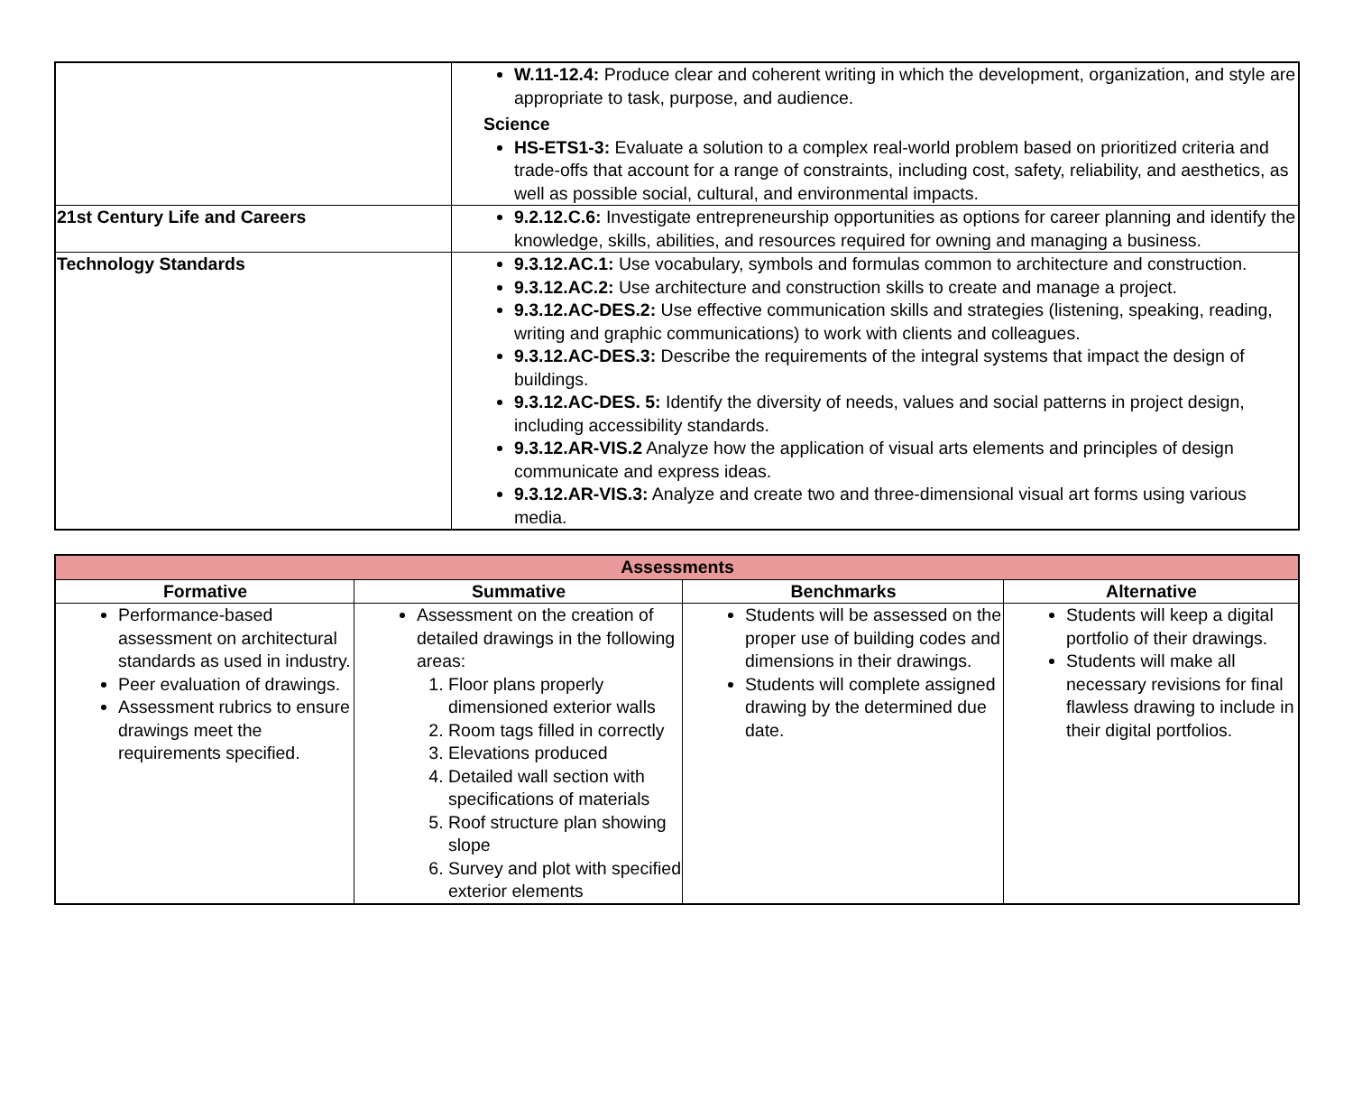| | W.11-12.4: Produce clear and coherent writing in which the development, organization, and style are appropriate to task, purpose, and audience. Science HS-ETS1-3: Evaluate a solution to a complex real-world problem based on prioritized criteria and trade-offs that account for a range of constraints, including cost, safety, reliability, and aesthetics, as well as possible social, cultural, and environmental impacts. |
| 21st Century Life and Careers | 9.2.12.C.6: Investigate entrepreneurship opportunities as options for career planning and identify the knowledge, skills, abilities, and resources required for owning and managing a business. |
| Technology Standards | 9.3.12.AC.1: Use vocabulary, symbols and formulas common to architecture and construction. 9.3.12.AC.2: Use architecture and construction skills to create and manage a project. 9.3.12.AC-DES.2: Use effective communication skills and strategies (listening, speaking, reading, writing and graphic communications) to work with clients and colleagues. 9.3.12.AC-DES.3: Describe the requirements of the integral systems that impact the design of buildings. 9.3.12.AC-DES. 5: Identify the diversity of needs, values and social patterns in project design, including accessibility standards. 9.3.12.AR-VIS.2 Analyze how the application of visual arts elements and principles of design communicate and express ideas. 9.3.12.AR-VIS.3: Analyze and create two and three-dimensional visual art forms using various media. |
| Assessments | | | |
| Formative | Summative | Benchmarks | Alternative |
| Performance-based assessment on architectural standards as used in industry. Peer evaluation of drawings. Assessment rubrics to ensure drawings meet the requirements specified. | Assessment on the creation of detailed drawings in the following areas: 1. Floor plans properly dimensioned exterior walls 2. Room tags filled in correctly 3. Elevations produced 4. Detailed wall section with specifications of materials 5. Roof structure plan showing slope 6. Survey and plot with specified exterior elements | Students will be assessed on the proper use of building codes and dimensions in their drawings. Students will complete assigned drawing by the determined due date. | Students will keep a digital portfolio of their drawings. Students will make all necessary revisions for final flawless drawing to include in their digital portfolios. |